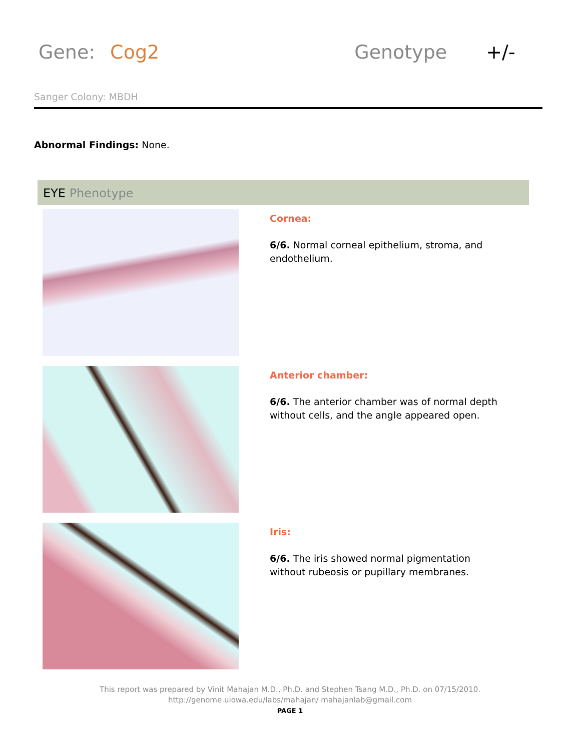Gene: Cog2 Genotype +/-
Sanger Colony: MBDH
Abnormal Findings: None.
EYE Phenotype
Cornea:
6/6. Normal corneal epithelium, stroma, and endothelium.
Anterior chamber:
6/6. The anterior chamber was of normal depth without cells, and the angle appeared open.
Iris:
6/6. The iris showed normal pigmentation without rubeosis or pupillary membranes.
This report was prepared by Vinit Mahajan M.D., Ph.D. and Stephen Tsang M.D., Ph.D. on 07/15/2010.
http://genome.uiowa.edu/labs/mahajan/ mahajanlab@gmail.com
PAGE 1